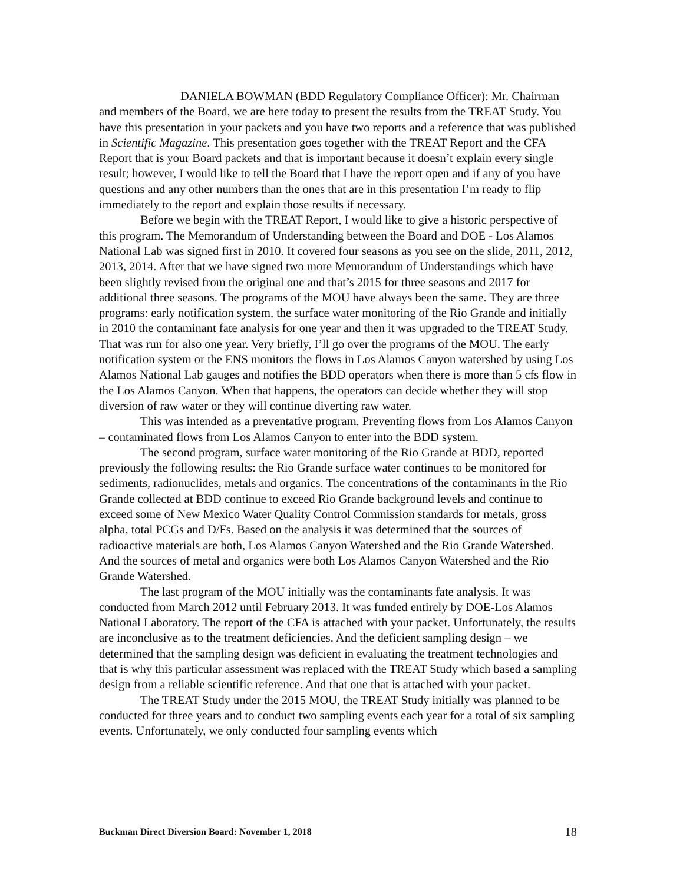DANIELA BOWMAN (BDD Regulatory Compliance Officer): Mr. Chairman and members of the Board, we are here today to present the results from the TREAT Study. You have this presentation in your packets and you have two reports and a reference that was published in Scientific Magazine. This presentation goes together with the TREAT Report and the CFA Report that is your Board packets and that is important because it doesn’t explain every single result; however, I would like to tell the Board that I have the report open and if any of you have questions and any other numbers than the ones that are in this presentation I’m ready to flip immediately to the report and explain those results if necessary.
Before we begin with the TREAT Report, I would like to give a historic perspective of this program. The Memorandum of Understanding between the Board and DOE - Los Alamos National Lab was signed first in 2010. It covered four seasons as you see on the slide, 2011, 2012, 2013, 2014. After that we have signed two more Memorandum of Understandings which have been slightly revised from the original one and that’s 2015 for three seasons and 2017 for additional three seasons. The programs of the MOU have always been the same. They are three programs: early notification system, the surface water monitoring of the Rio Grande and initially in 2010 the contaminant fate analysis for one year and then it was upgraded to the TREAT Study. That was run for also one year. Very briefly, I’ll go over the programs of the MOU. The early notification system or the ENS monitors the flows in Los Alamos Canyon watershed by using Los Alamos National Lab gauges and notifies the BDD operators when there is more than 5 cfs flow in the Los Alamos Canyon. When that happens, the operators can decide whether they will stop diversion of raw water or they will continue diverting raw water.
This was intended as a preventative program. Preventing flows from Los Alamos Canyon – contaminated flows from Los Alamos Canyon to enter into the BDD system.
The second program, surface water monitoring of the Rio Grande at BDD, reported previously the following results: the Rio Grande surface water continues to be monitored for sediments, radionuclides, metals and organics. The concentrations of the contaminants in the Rio Grande collected at BDD continue to exceed Rio Grande background levels and continue to exceed some of New Mexico Water Quality Control Commission standards for metals, gross alpha, total PCGs and D/Fs. Based on the analysis it was determined that the sources of radioactive materials are both, Los Alamos Canyon Watershed and the Rio Grande Watershed. And the sources of metal and organics were both Los Alamos Canyon Watershed and the Rio Grande Watershed.
The last program of the MOU initially was the contaminants fate analysis. It was conducted from March 2012 until February 2013. It was funded entirely by DOE-Los Alamos National Laboratory. The report of the CFA is attached with your packet. Unfortunately, the results are inconclusive as to the treatment deficiencies. And the deficient sampling design – we determined that the sampling design was deficient in evaluating the treatment technologies and that is why this particular assessment was replaced with the TREAT Study which based a sampling design from a reliable scientific reference. And that one that is attached with your packet.
The TREAT Study under the 2015 MOU, the TREAT Study initially was planned to be conducted for three years and to conduct two sampling events each year for a total of six sampling events. Unfortunately, we only conducted four sampling events which
Buckman Direct Diversion Board: November 1, 2018 18